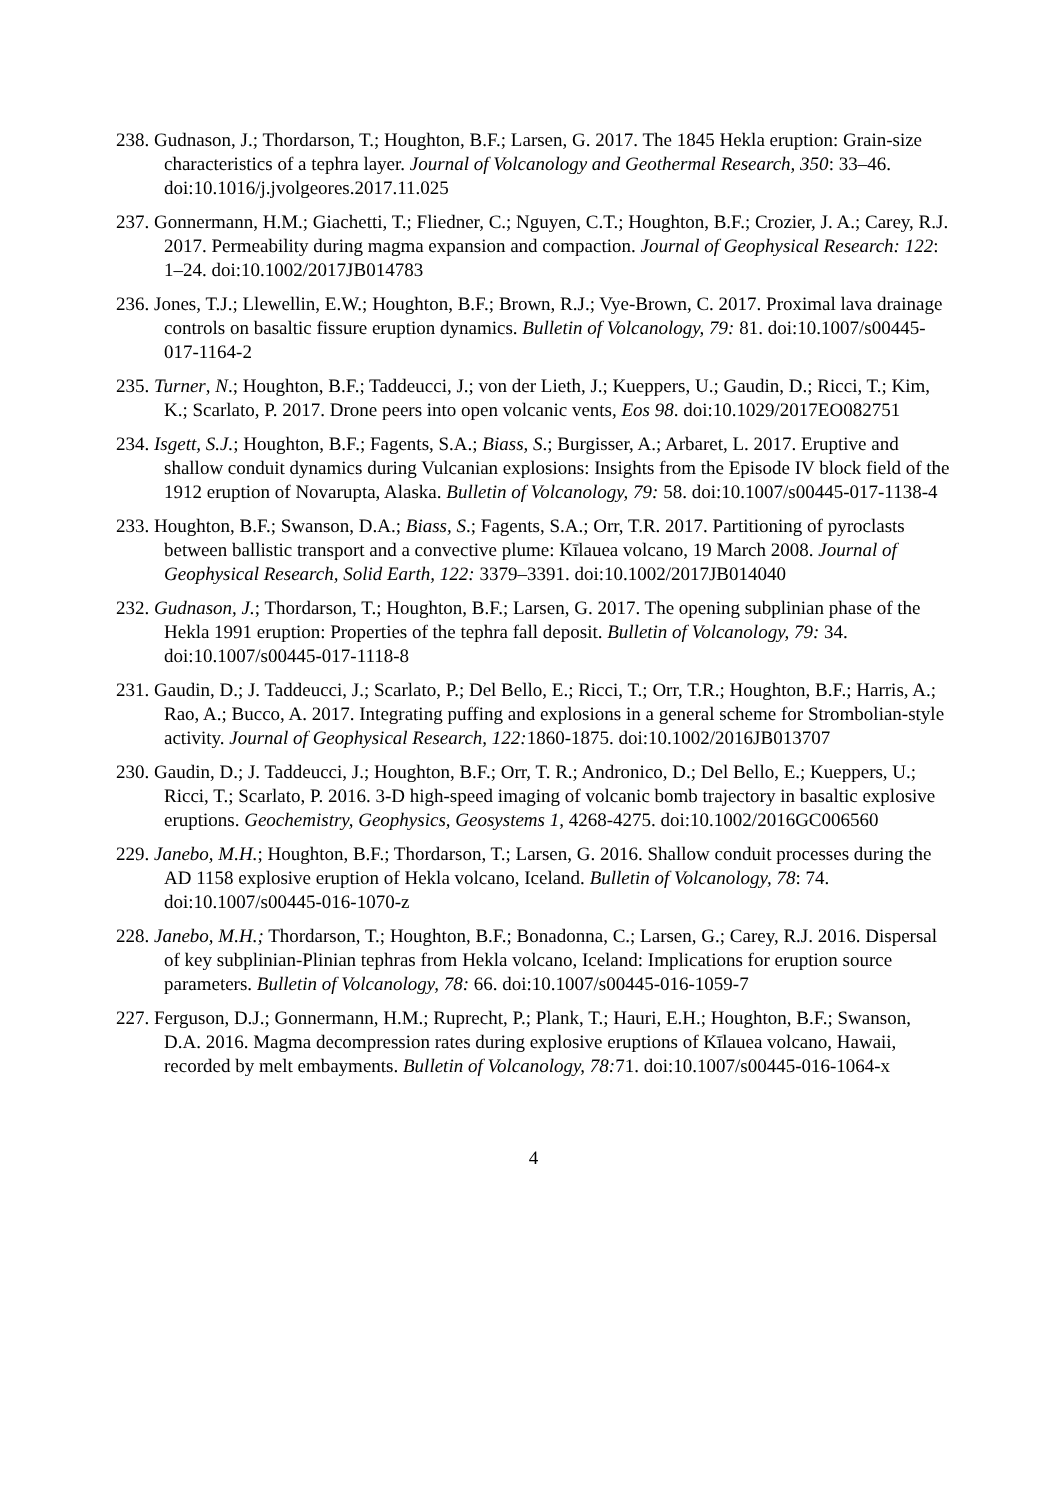238. Gudnason, J.; Thordarson, T.; Houghton, B.F.; Larsen, G. 2017. The 1845 Hekla eruption: Grain-size characteristics of a tephra layer. Journal of Volcanology and Geothermal Research, 350: 33–46. doi:10.1016/j.jvolgeores.2017.11.025
237. Gonnermann, H.M.; Giachetti, T.; Fliedner, C.; Nguyen, C.T.; Houghton, B.F.; Crozier, J. A.; Carey, R.J. 2017. Permeability during magma expansion and compaction. Journal of Geophysical Research: 122: 1–24. doi:10.1002/2017JB014783
236. Jones, T.J.; Llewellin, E.W.; Houghton, B.F.; Brown, R.J.; Vye-Brown, C. 2017. Proximal lava drainage controls on basaltic fissure eruption dynamics. Bulletin of Volcanology, 79: 81. doi:10.1007/s00445-017-1164-2
235. Turner, N.; Houghton, B.F.; Taddeucci, J.; von der Lieth, J.; Kueppers, U.; Gaudin, D.; Ricci, T.; Kim, K.; Scarlato, P. 2017. Drone peers into open volcanic vents, Eos 98. doi:10.1029/2017EO082751
234. Isgett, S.J.; Houghton, B.F.; Fagents, S.A.; Biass, S.; Burgisser, A.; Arbaret, L. 2017. Eruptive and shallow conduit dynamics during Vulcanian explosions: Insights from the Episode IV block field of the 1912 eruption of Novarupta, Alaska. Bulletin of Volcanology, 79: 58. doi:10.1007/s00445-017-1138-4
233. Houghton, B.F.; Swanson, D.A.; Biass, S.; Fagents, S.A.; Orr, T.R. 2017. Partitioning of pyroclasts between ballistic transport and a convective plume: Kīlauea volcano, 19 March 2008. Journal of Geophysical Research, Solid Earth, 122: 3379–3391. doi:10.1002/2017JB014040
232. Gudnason, J.; Thordarson, T.; Houghton, B.F.; Larsen, G. 2017. The opening subplinian phase of the Hekla 1991 eruption: Properties of the tephra fall deposit. Bulletin of Volcanology, 79: 34. doi:10.1007/s00445-017-1118-8
231. Gaudin, D.; J. Taddeucci, J.; Scarlato, P.; Del Bello, E.; Ricci, T.; Orr, T.R.; Houghton, B.F.; Harris, A.; Rao, A.; Bucco, A. 2017. Integrating puffing and explosions in a general scheme for Strombolian-style activity. Journal of Geophysical Research, 122: 1860-1875. doi:10.1002/2016JB013707
230. Gaudin, D.; J. Taddeucci, J.; Houghton, B.F.; Orr, T. R.; Andronico, D.; Del Bello, E.; Kueppers, U.; Ricci, T.; Scarlato, P. 2016. 3-D high-speed imaging of volcanic bomb trajectory in basaltic explosive eruptions. Geochemistry, Geophysics, Geosystems 1, 4268-4275. doi:10.1002/2016GC006560
229. Janebo, M.H.; Houghton, B.F.; Thordarson, T.; Larsen, G. 2016. Shallow conduit processes during the AD 1158 explosive eruption of Hekla volcano, Iceland. Bulletin of Volcanology, 78: 74. doi:10.1007/s00445-016-1070-z
228. Janebo, M.H.; Thordarson, T.; Houghton, B.F.; Bonadonna, C.; Larsen, G.; Carey, R.J. 2016. Dispersal of key subplinian-Plinian tephras from Hekla volcano, Iceland: Implications for eruption source parameters. Bulletin of Volcanology, 78: 66. doi:10.1007/s00445-016-1059-7
227. Ferguson, D.J.; Gonnermann, H.M.; Ruprecht, P.; Plank, T.; Hauri, E.H.; Houghton, B.F.; Swanson, D.A. 2016. Magma decompression rates during explosive eruptions of Kīlauea volcano, Hawaii, recorded by melt embayments. Bulletin of Volcanology, 78: 71. doi:10.1007/s00445-016-1064-x
4